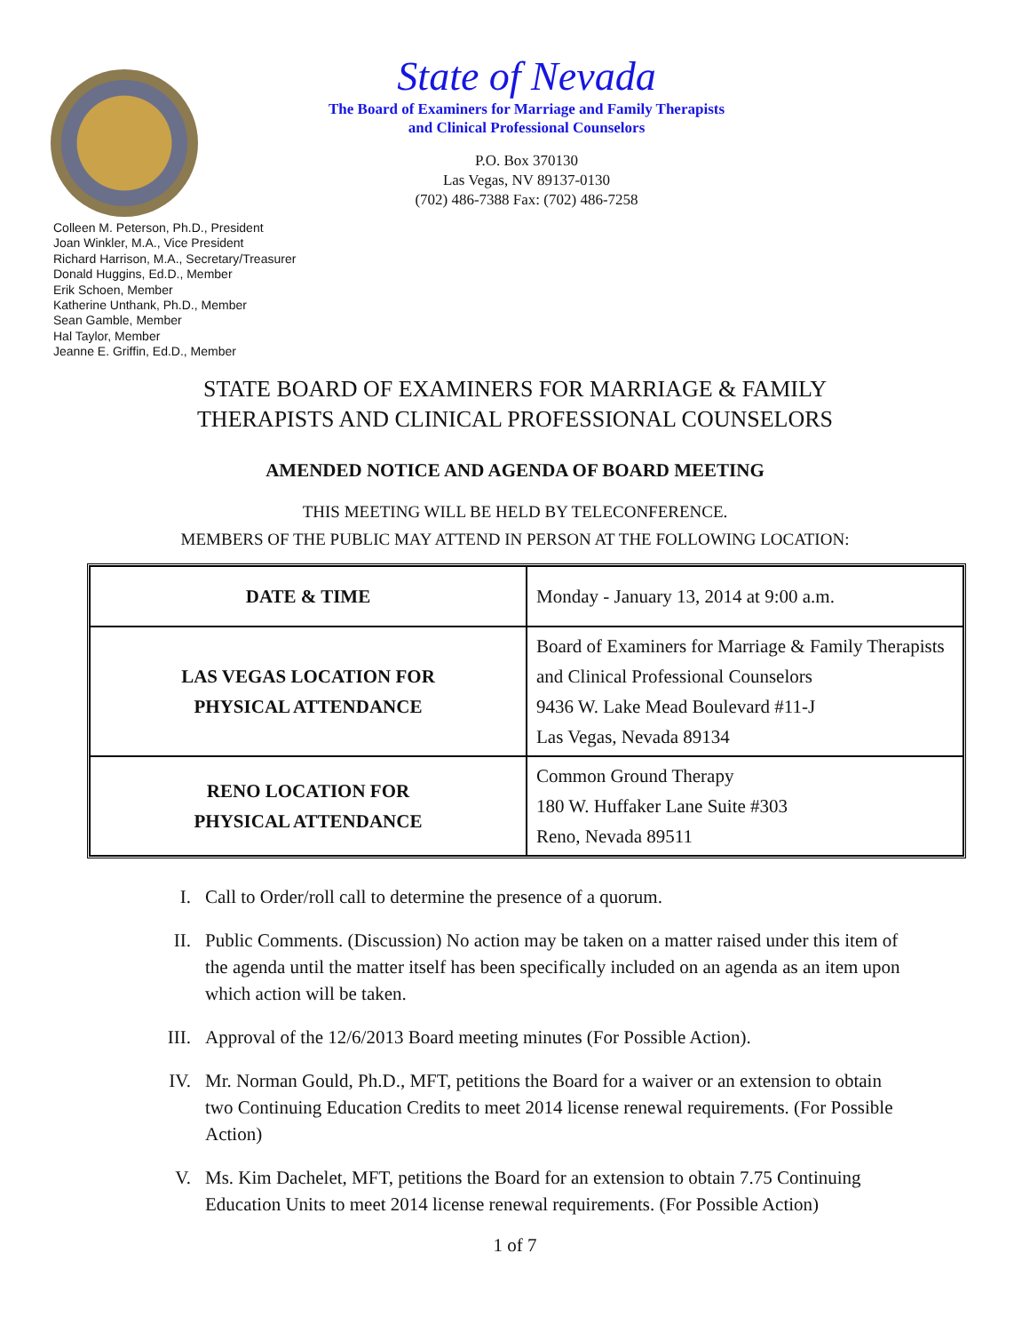State of Nevada
The Board of Examiners for Marriage and Family Therapists
and Clinical Professional Counselors
P.O. Box 370130
Las Vegas, NV 89137-0130
(702) 486-7388 Fax: (702) 486-7258
Colleen M. Peterson, Ph.D., President
Joan Winkler, M.A., Vice President
Richard Harrison, M.A., Secretary/Treasurer
Donald Huggins, Ed.D., Member
Erik Schoen, Member
Katherine Unthank, Ph.D., Member
Sean Gamble, Member
Hal Taylor, Member
Jeanne E. Griffin, Ed.D., Member
STATE BOARD OF EXAMINERS FOR MARRIAGE & FAMILY
THERAPISTS AND CLINICAL PROFESSIONAL COUNSELORS
AMENDED NOTICE AND AGENDA OF BOARD MEETING
THIS MEETING WILL BE HELD BY TELECONFERENCE.
MEMBERS OF THE PUBLIC MAY ATTEND IN PERSON AT THE FOLLOWING LOCATION:
| DATE & TIME | Monday - January 13, 2014 at 9:00 a.m. |
| LAS VEGAS LOCATION FOR PHYSICAL ATTENDANCE | Board of Examiners for Marriage & Family Therapists and Clinical Professional Counselors 9436 W. Lake Mead Boulevard #11-J Las Vegas, Nevada 89134 |
| RENO LOCATION FOR PHYSICAL ATTENDANCE | Common Ground Therapy 180 W. Huffaker Lane Suite #303 Reno, Nevada 89511 |
I. Call to Order/roll call to determine the presence of a quorum.
II. Public Comments. (Discussion) No action may be taken on a matter raised under this item of the agenda until the matter itself has been specifically included on an agenda as an item upon which action will be taken.
III. Approval of the 12/6/2013 Board meeting minutes (For Possible Action).
IV. Mr. Norman Gould, Ph.D., MFT, petitions the Board for a waiver or an extension to obtain two Continuing Education Credits to meet 2014 license renewal requirements. (For Possible Action)
V. Ms. Kim Dachelet, MFT, petitions the Board for an extension to obtain 7.75 Continuing Education Units to meet 2014 license renewal requirements. (For Possible Action)
1 of 7